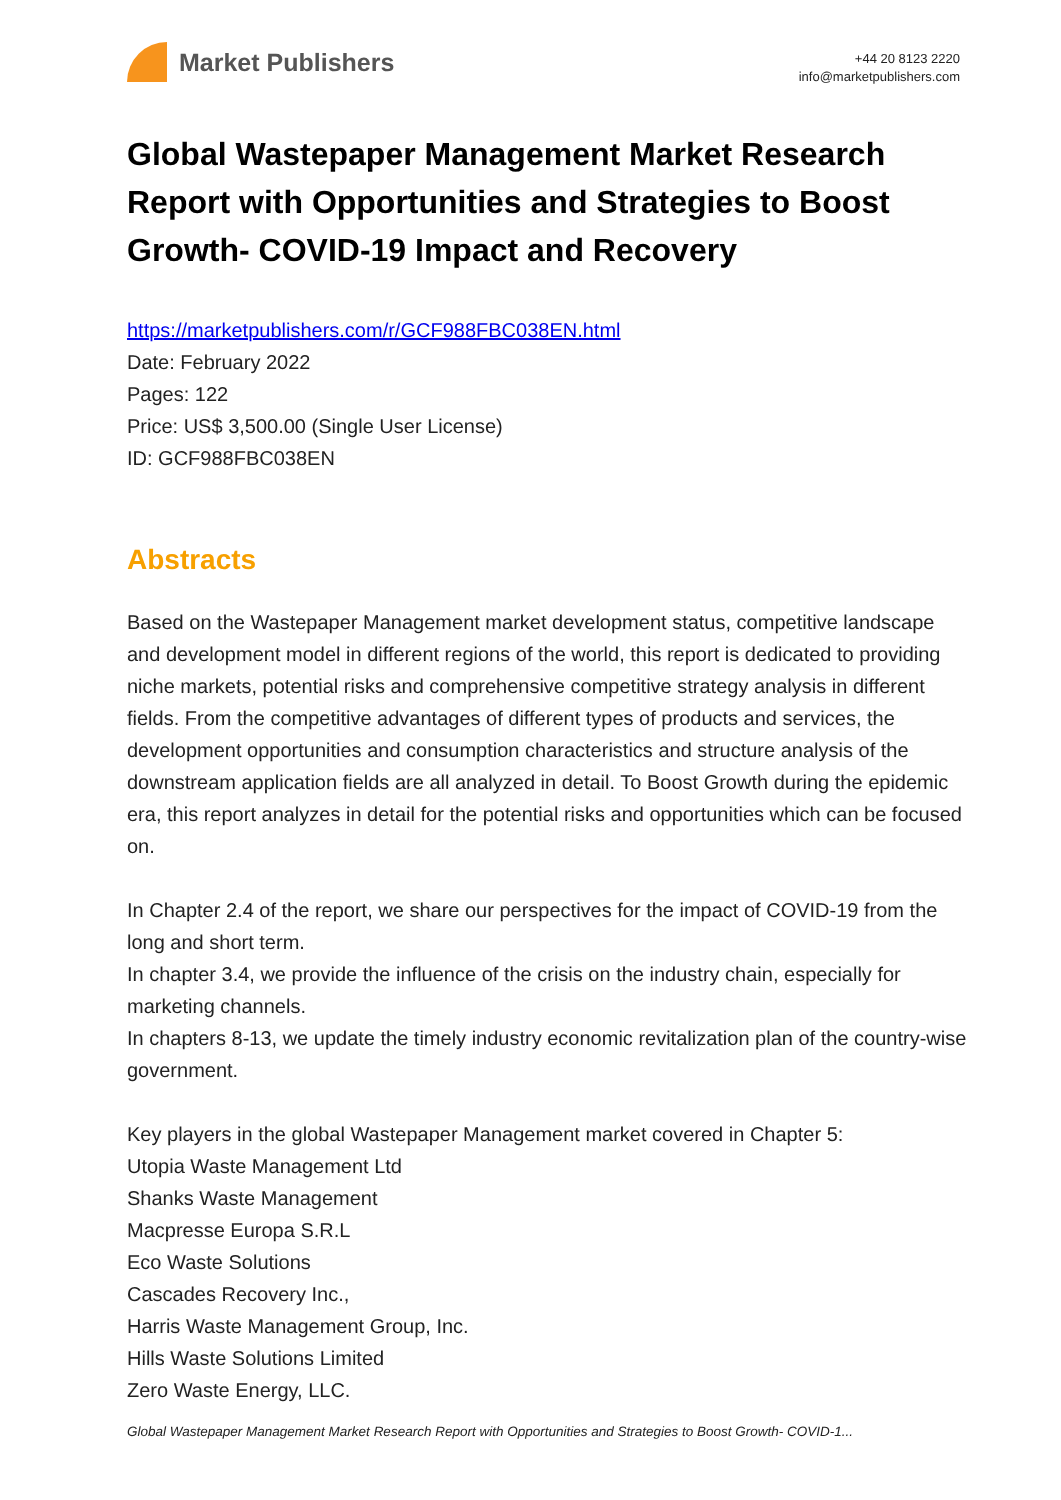Market Publishers
+44 20 8123 2220
info@marketpublishers.com
Global Wastepaper Management Market Research Report with Opportunities and Strategies to Boost Growth- COVID-19 Impact and Recovery
https://marketpublishers.com/r/GCF988FBC038EN.html
Date: February 2022
Pages: 122
Price: US$ 3,500.00 (Single User License)
ID: GCF988FBC038EN
Abstracts
Based on the Wastepaper Management market development status, competitive landscape and development model in different regions of the world, this report is dedicated to providing niche markets, potential risks and comprehensive competitive strategy analysis in different fields. From the competitive advantages of different types of products and services, the development opportunities and consumption characteristics and structure analysis of the downstream application fields are all analyzed in detail. To Boost Growth during the epidemic era, this report analyzes in detail for the potential risks and opportunities which can be focused on.
In Chapter 2.4 of the report, we share our perspectives for the impact of COVID-19 from the long and short term.
In chapter 3.4, we provide the influence of the crisis on the industry chain, especially for marketing channels.
In chapters 8-13, we update the timely industry economic revitalization plan of the country-wise government.
Key players in the global Wastepaper Management market covered in Chapter 5:
Utopia Waste Management Ltd
Shanks Waste Management
Macpresse Europa S.R.L
Eco Waste Solutions
Cascades Recovery Inc.,
Harris Waste Management Group, Inc.
Hills Waste Solutions Limited
Zero Waste Energy, LLC.
Global Wastepaper Management Market Research Report with Opportunities and Strategies to Boost Growth- COVID-1...